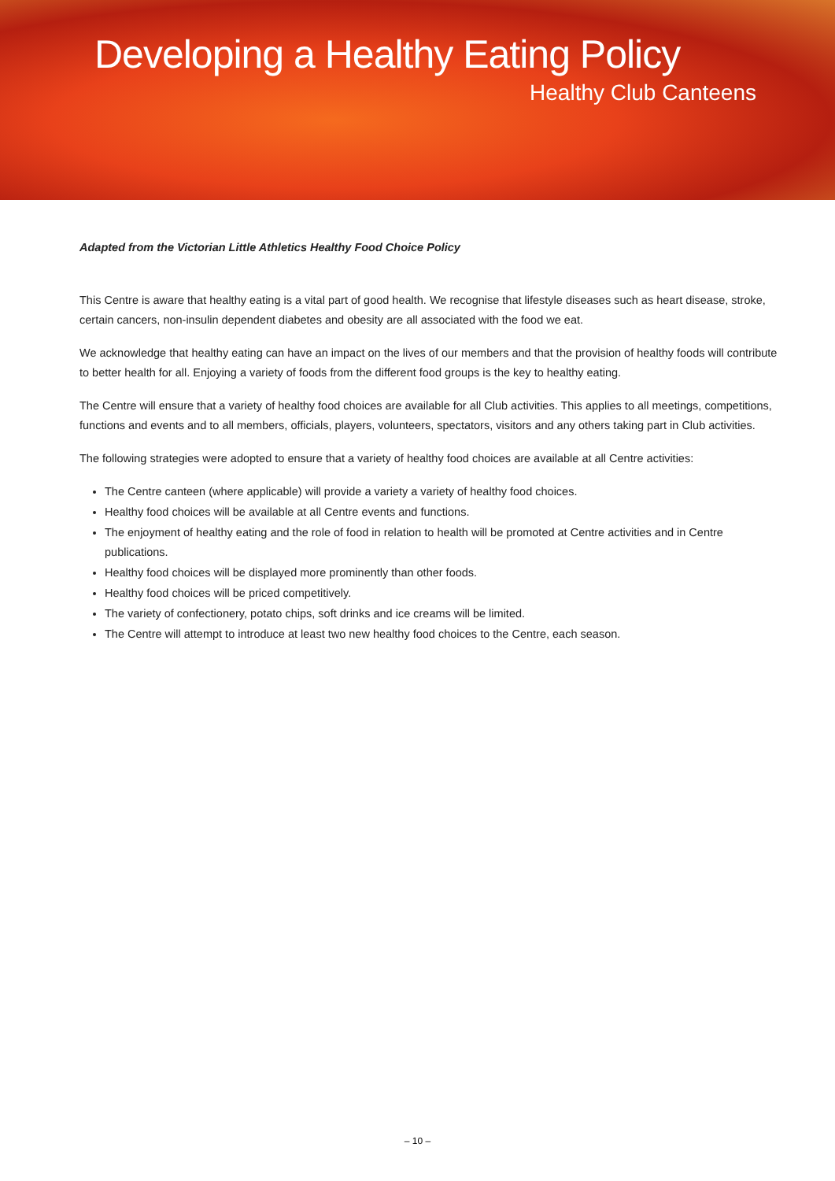Developing a Healthy Eating Policy
Healthy Club Canteens
Adapted from the Victorian Little Athletics Healthy Food Choice Policy
This Centre is aware that healthy eating is a vital part of good health. We recognise that lifestyle diseases such as heart disease, stroke, certain cancers, non-insulin dependent diabetes and obesity are all associated with the food we eat.
We acknowledge that healthy eating can have an impact on the lives of our members and that the provision of healthy foods will contribute to better health for all. Enjoying a variety of foods from the different food groups is the key to healthy eating.
The Centre will ensure that a variety of healthy food choices are available for all Club activities. This applies to all meetings, competitions, functions and events and to all members, officials, players, volunteers, spectators, visitors and any others taking part in Club activities.
The following strategies were adopted to ensure that a variety of healthy food choices are available at all Centre activities:
The Centre canteen (where applicable) will provide a variety a variety of healthy food choices.
Healthy food choices will be available at all Centre events and functions.
The enjoyment of healthy eating and the role of food in relation to health will be promoted at Centre activities and in Centre publications.
Healthy food choices will be displayed more prominently than other foods.
Healthy food choices will be priced competitively.
The variety of confectionery, potato chips, soft drinks and ice creams will be limited.
The Centre will attempt to introduce at least two new healthy food choices to the Centre, each season.
– 10 –